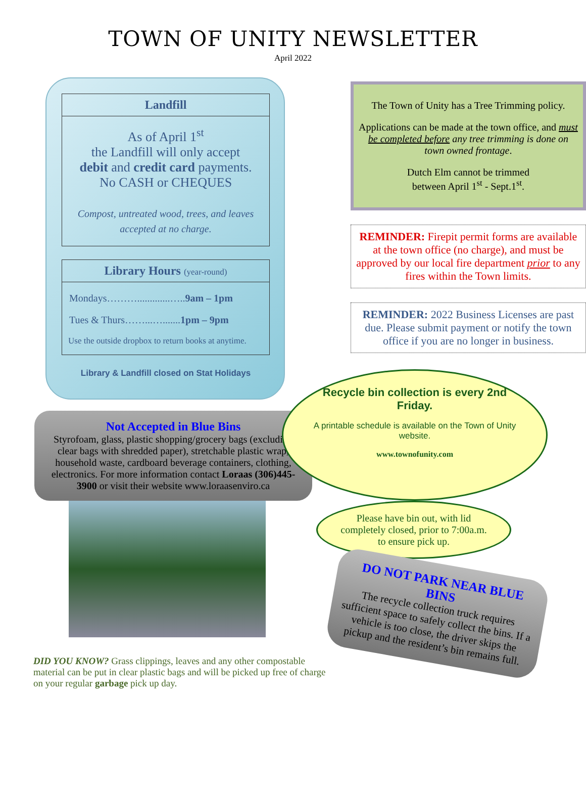TOWN OF UNITY NEWSLETTER
April 2022
Landfill
As of April 1<sup>st</sup>
the Landfill will only accept
debit and credit card payments.
No CASH or CHEQUES
Compost, untreated wood, trees, and leaves accepted at no charge.
Library Hours (year-round)
Mondays……….............…..9am – 1pm
Tues & Thurs……...….......1pm – 9pm
Use the outside dropbox to return books at anytime.
Library & Landfill closed on Stat Holidays
The Town of Unity has a Tree Trimming policy.
Applications can be made at the town office, and must be completed before any tree trimming is done on town owned frontage.
Dutch Elm cannot be trimmed
between April 1<sup>st</sup> - Sept.1<sup>st</sup>.
REMINDER: Firepit permit forms are available at the town office (no charge), and must be approved by our local fire department prior to any fires within the Town limits.
REMINDER: 2022 Business Licenses are past due. Please submit payment or notify the town office if you are no longer in business.
Not Accepted in Blue Bins
Styrofoam, glass, plastic shopping/grocery bags (excluding clear bags with shredded paper), stretchable plastic wrap, household waste, cardboard beverage containers, clothing, electronics. For more information contact Loraas (306)445-3900 or visit their website www.loraasenviro.ca
Recycle bin collection is every 2nd Friday.
A printable schedule is available on the Town of Unity website.
www.townofunity.com
DID YOU KNOW? Grass clippings, leaves and any other compostable material can be put in clear plastic bags and will be picked up free of charge on your regular garbage pick up day.
Please have bin out, with lid completely closed, prior to 7:00a.m. to ensure pick up.
DO NOT PARK NEAR BLUE BINS
The recycle collection truck requires sufficient space to safely collect the bins. If a vehicle is too close, the driver skips the pickup and the resident’s bin remains full.